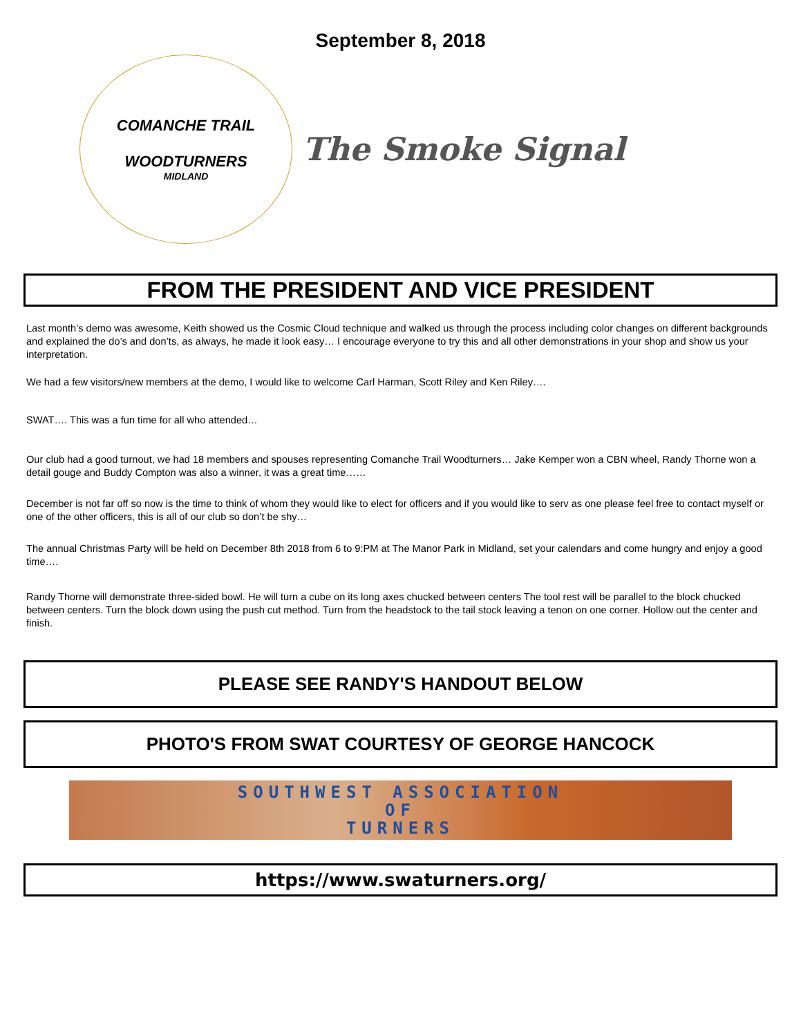September 8, 2018
COMANCHE TRAIL
WOODTURNERS
MIDLAND
The Smoke Signal
FROM THE PRESIDENT AND VICE PRESIDENT
Last month’s demo was awesome, Keith showed us the Cosmic Cloud technique and walked us through the process including color changes on different backgrounds and explained the do’s and don’ts, as always, he made it look easy… I encourage everyone to try this and all other demonstrations in your shop and show us your interpretation.
We had a few visitors/new members at the demo, I would like to welcome Carl Harman, Scott Riley and Ken Riley….
SWAT…. This was a fun time for all who attended…
Our club had a good turnout, we had 18 members and spouses representing Comanche Trail Woodturners… Jake Kemper won a CBN wheel, Randy Thorne won a detail gouge and Buddy Compton was also a winner, it was a great time……
December is not far off so now is the time to think of whom they would like to elect for officers and if you would like to serv as one please feel free to contact myself or one of the other officers, this is all of our club so don’t be shy…
The annual Christmas Party will be held on December 8th 2018 from 6 to 9:PM at The Manor Park in Midland, set your calendars and come hungry and enjoy a good time….
Randy Thorne will demonstrate three-sided bowl. He will turn a cube on its long axes chucked between centers The tool rest will be parallel to the block chucked between centers. Turn the block down using the push cut method. Turn from the headstock to the tail stock leaving a tenon on one corner. Hollow out the center and finish.
PLEASE SEE RANDY'S HANDOUT BELOW
PHOTO'S FROM SWAT COURTESY OF GEORGE HANCOCK
SOUTHWEST ASSOCIATION
OF
TURNERS
https://www.swaturners.org/